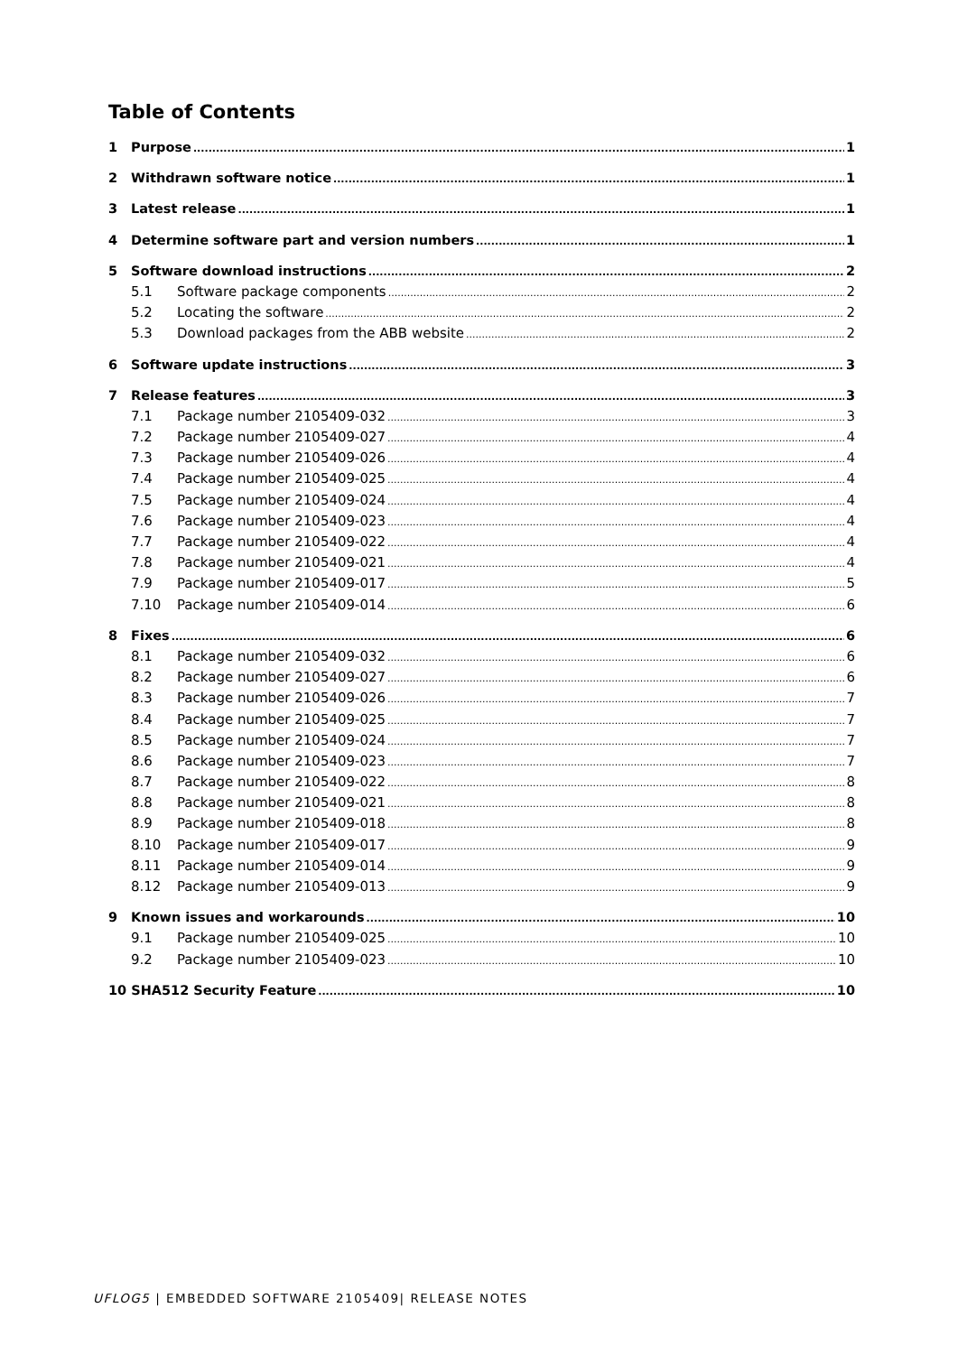Table of Contents
1 Purpose 1
2 Withdrawn software notice 1
3 Latest release 1
4 Determine software part and version numbers 1
5 Software download instructions 2
5.1 Software package components 2
5.2 Locating the software 2
5.3 Download packages from the ABB website 2
6 Software update instructions 3
7 Release features 3
7.1 Package number 2105409-032 3
7.2 Package number 2105409-027 4
7.3 Package number 2105409-026 4
7.4 Package number 2105409-025 4
7.5 Package number 2105409-024 4
7.6 Package number 2105409-023 4
7.7 Package number 2105409-022 4
7.8 Package number 2105409-021 4
7.9 Package number 2105409-017 5
7.10 Package number 2105409-014 6
8 Fixes 6
8.1 Package number 2105409-032 6
8.2 Package number 2105409-027 6
8.3 Package number 2105409-026 7
8.4 Package number 2105409-025 7
8.5 Package number 2105409-024 7
8.6 Package number 2105409-023 7
8.7 Package number 2105409-022 8
8.8 Package number 2105409-021 8
8.9 Package number 2105409-018 8
8.10 Package number 2105409-017 9
8.11 Package number 2105409-014 9
8.12 Package number 2105409-013 9
9 Known issues and workarounds 10
9.1 Package number 2105409-025 10
9.2 Package number 2105409-023 10
10 SHA512 Security Feature 10
UFLOG5 | EMBEDDED SOFTWARE 2105409| RELEASE NOTES